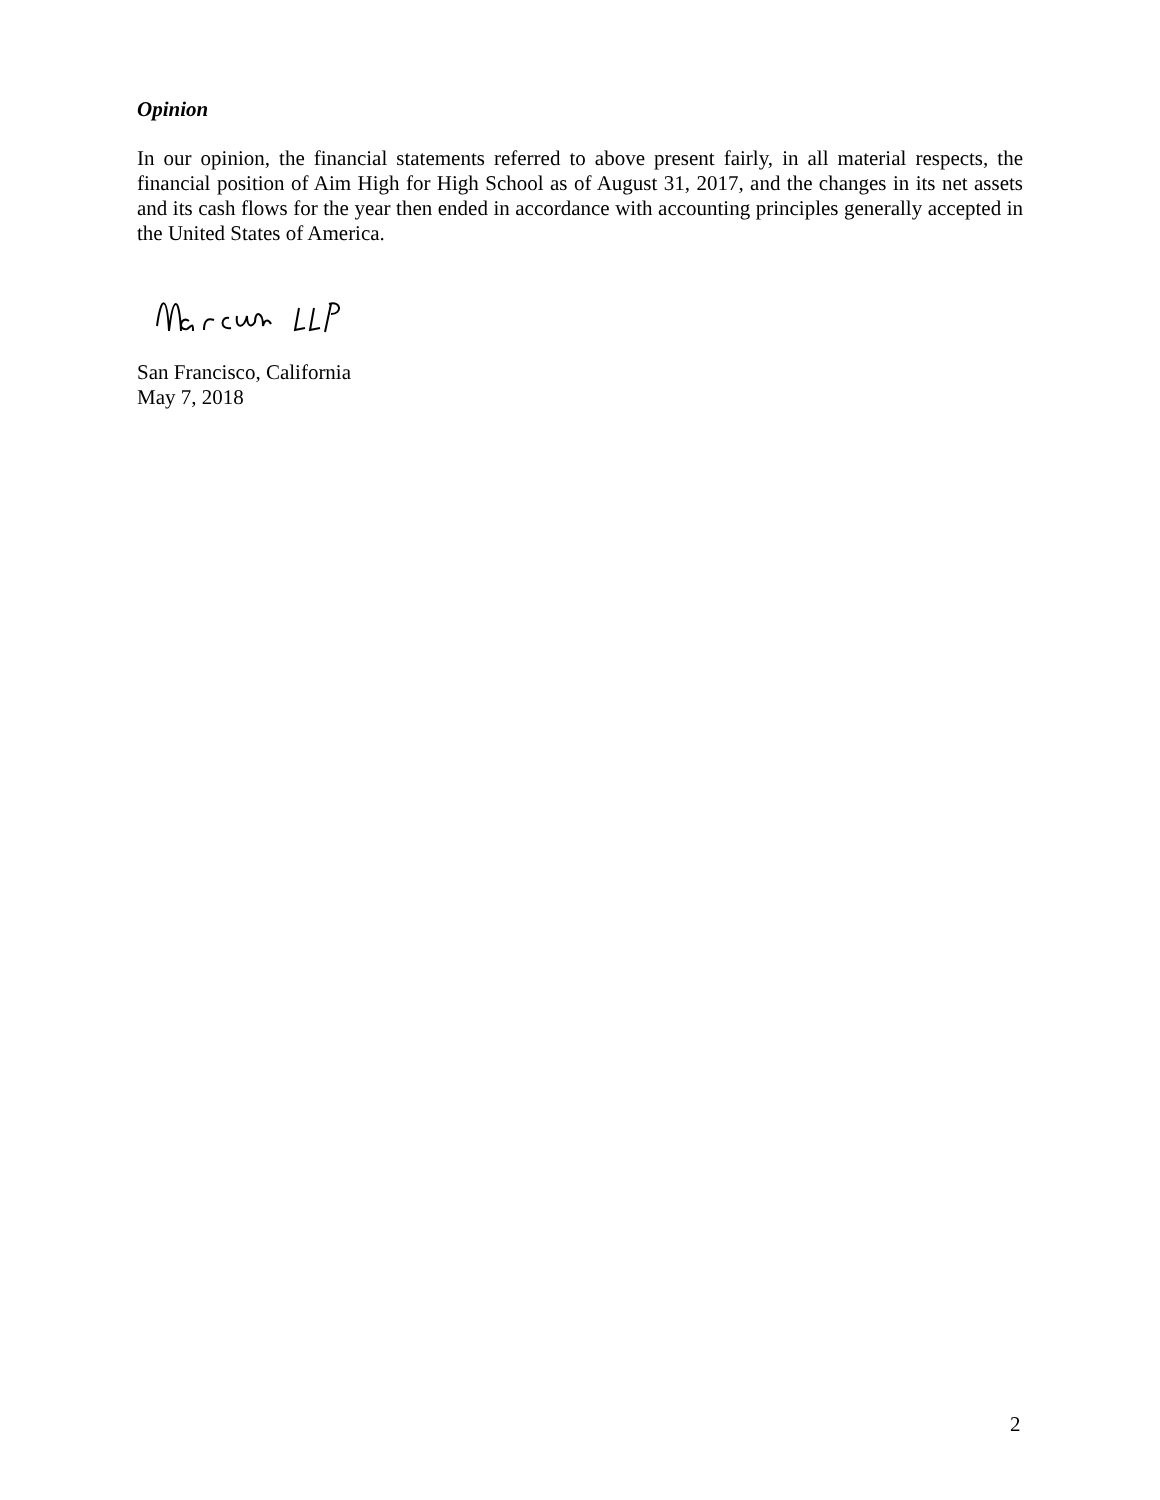Opinion
In our opinion, the financial statements referred to above present fairly, in all material respects, the financial position of Aim High for High School as of August 31, 2017, and the changes in its net assets and its cash flows for the year then ended in accordance with accounting principles generally accepted in the United States of America.
San Francisco, California
May 7, 2018
2